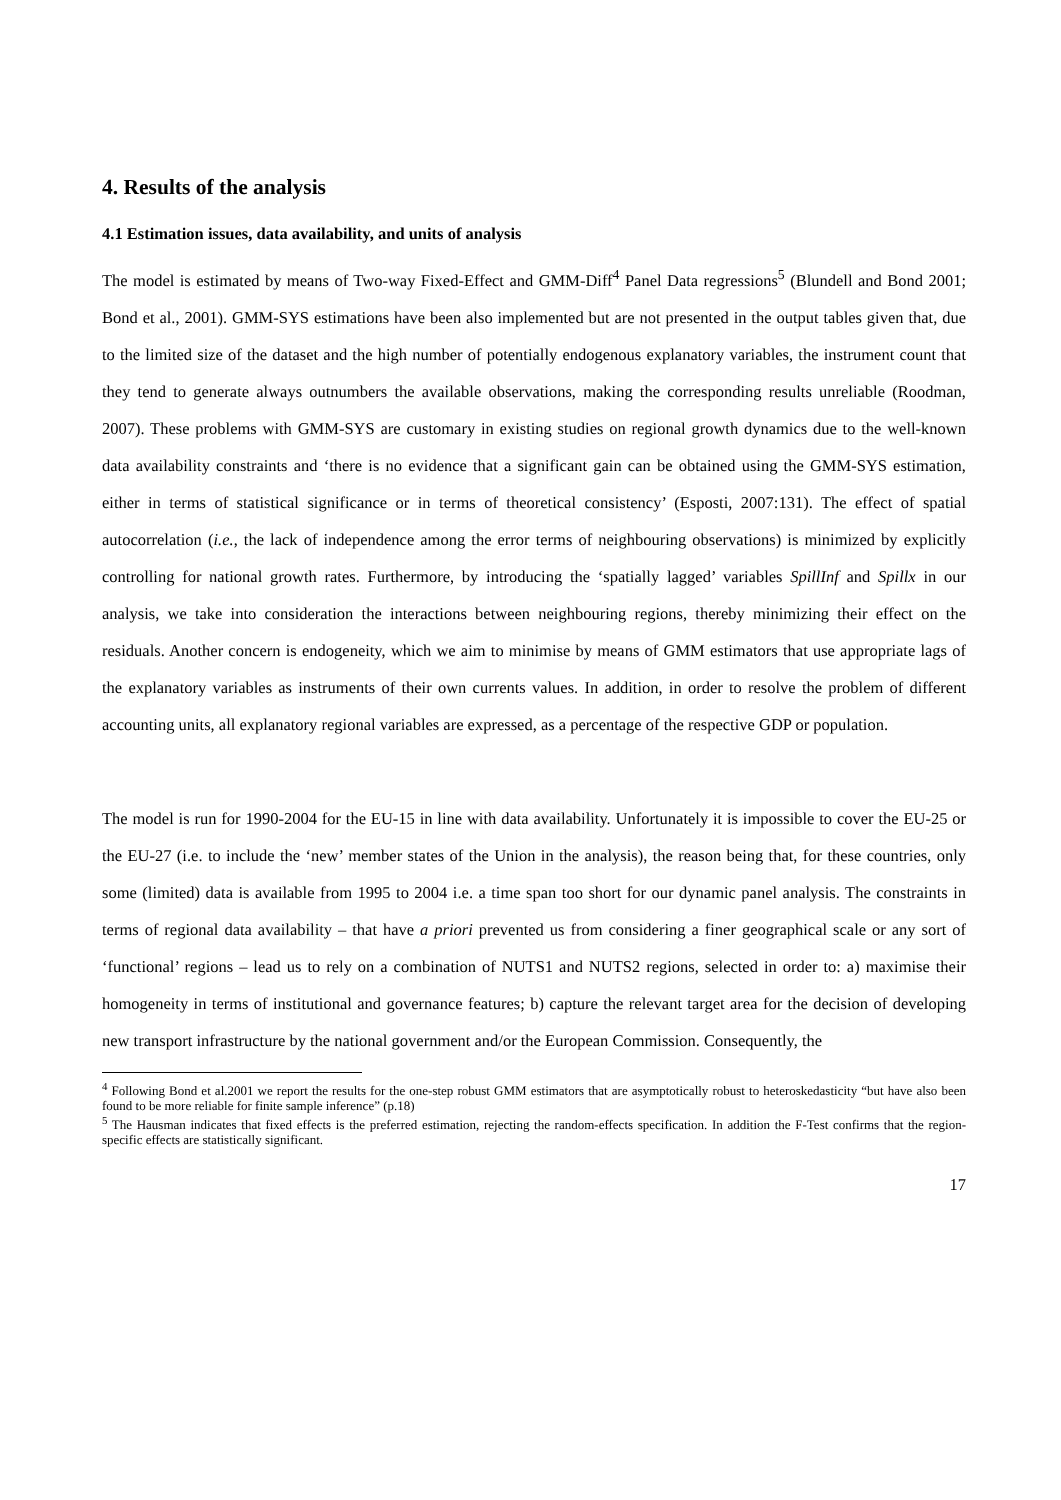4. Results of the analysis
4.1 Estimation issues, data availability, and units of analysis
The model is estimated by means of Two-way Fixed-Effect and GMM-Diff<sup>4</sup> Panel Data regressions<sup>5</sup> (Blundell and Bond 2001; Bond et al., 2001). GMM-SYS estimations have been also implemented but are not presented in the output tables given that, due to the limited size of the dataset and the high number of potentially endogenous explanatory variables, the instrument count that they tend to generate always outnumbers the available observations, making the corresponding results unreliable (Roodman, 2007). These problems with GMM-SYS are customary in existing studies on regional growth dynamics due to the well-known data availability constraints and ‘there is no evidence that a significant gain can be obtained using the GMM-SYS estimation, either in terms of statistical significance or in terms of theoretical consistency’ (Esposti, 2007:131). The effect of spatial autocorrelation (i.e., the lack of independence among the error terms of neighbouring observations) is minimized by explicitly controlling for national growth rates. Furthermore, by introducing the ‘spatially lagged’ variables SpillInf and Spillx in our analysis, we take into consideration the interactions between neighbouring regions, thereby minimizing their effect on the residuals. Another concern is endogeneity, which we aim to minimise by means of GMM estimators that use appropriate lags of the explanatory variables as instruments of their own currents values. In addition, in order to resolve the problem of different accounting units, all explanatory regional variables are expressed, as a percentage of the respective GDP or population.
The model is run for 1990-2004 for the EU-15 in line with data availability. Unfortunately it is impossible to cover the EU-25 or the EU-27 (i.e. to include the ‘new’ member states of the Union in the analysis), the reason being that, for these countries, only some (limited) data is available from 1995 to 2004 i.e. a time span too short for our dynamic panel analysis. The constraints in terms of regional data availability – that have a priori prevented us from considering a finer geographical scale or any sort of ‘functional’ regions – lead us to rely on a combination of NUTS1 and NUTS2 regions, selected in order to: a) maximise their homogeneity in terms of institutional and governance features; b) capture the relevant target area for the decision of developing new transport infrastructure by the national government and/or the European Commission. Consequently, the
<sup>4</sup> Following Bond et al.2001 we report the results for the one-step robust GMM estimators that are asymptotically robust to heteroskedasticity “but have also been found to be more reliable for finite sample inference” (p.18)
<sup>5</sup> The Hausman indicates that fixed effects is the preferred estimation, rejecting the random-effects specification. In addition the F-Test confirms that the region-specific effects are statistically significant.
17